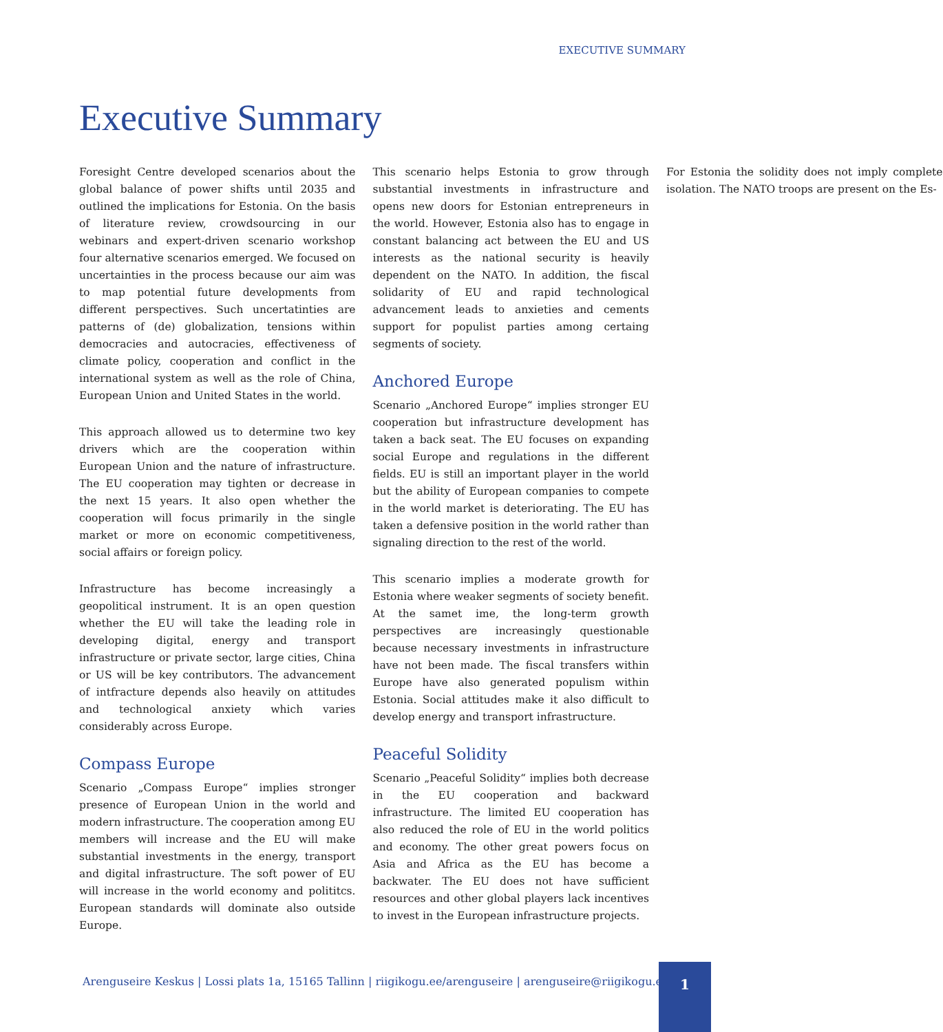EXECUTIVE SUMMARY
Executive Summary
Foresight Centre developed scenarios about the global balance of power shifts until 2035 and outlined the implications for Estonia. On the basis of literature review, crowdsourcing in our webinars and expert-driven scenario workshop four alternative scenarios emerged. We focused on uncertainties in the process because our aim was to map potential future developments from different perspectives. Such uncertatinties are patterns of (de) globalization, tensions within democracies and autocracies, effectiveness of climate policy, cooperation and conflict in the international system as well as the role of China, European Union and United States in the world.
This approach allowed us to determine two key drivers which are the cooperation within European Union and the nature of infrastructure. The EU cooperation may tighten or decrease in the next 15 years. It also open whether the cooperation will focus primarily in the single market or more on economic competitiveness, social affairs or foreign policy.
Infrastructure has become increasingly a geopolitical instrument. It is an open question whether the EU will take the leading role in developing digital, energy and transport infrastructure or private sector, large cities, China or US will be key contributors. The advancement of intfracture depends also heavily on attitudes and technological anxiety which varies considerably across Europe.
Compass Europe
Scenario „Compass Europe“ implies stronger presence of European Union in the world and modern infrastructure. The cooperation among EU members will increase and the EU will make substantial investments in the energy, transport and digital infrastructure. The soft power of EU will increase in the world economy and polititcs. European standards will dominate also outside Europe.
This scenario helps Estonia to grow through substantial investments in infrastructure and opens new doors for Estonian entrepreneurs in the world. However, Estonia also has to engage in constant balancing act between the EU and US interests as the national security is heavily dependent on the NATO. In addition, the fiscal solidarity of EU and rapid technological advancement leads to anxieties and cements support for populist parties among certaing segments of society.
Anchored Europe
Scenario „Anchored Europe“ implies stronger EU cooperation but infrastructure development has taken a back seat. The EU focuses on expanding social Europe and regulations in the different fields. EU is still an important player in the world but the ability of European companies to compete in the world market is deteriorating. The EU has taken a defensive position in the world rather than signaling direction to the rest of the world.
This scenario implies a moderate growth for Estonia where weaker segments of society benefit. At the samet ime, the long-term growth perspectives are increasingly questionable because necessary investments in infrastructure have not been made. The fiscal transfers within Europe have also generated populism within Estonia. Social attitudes make it also difficult to develop energy and transport infrastructure.
Peaceful Solidity
Scenario „Peaceful Solidity“ implies both decrease in the EU cooperation and backward infrastructure. The limited EU cooperation has also reduced the role of EU in the world politics and economy. The other great powers focus on Asia and Africa as the EU has become a backwater. The EU does not have sufficient resources and other global players lack incentives to invest in the European infrastructure projects.
For Estonia the solidity does not imply complete isolation. The NATO troops are present on the Es-
Arenguseire Keskus | Lossi plats 1a, 15165 Tallinn | riigikogu.ee/arenguseire | arenguseire@riigikogu.ee
1